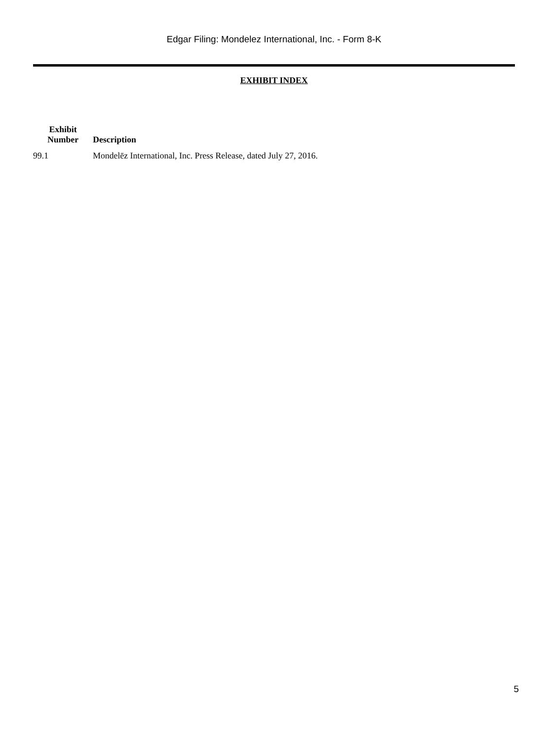Edgar Filing: Mondelez International, Inc. - Form 8-K
EXHIBIT INDEX
| Exhibit Number | Description |
| --- | --- |
| 99.1 | Mondelēz International, Inc. Press Release, dated July 27, 2016. |
5